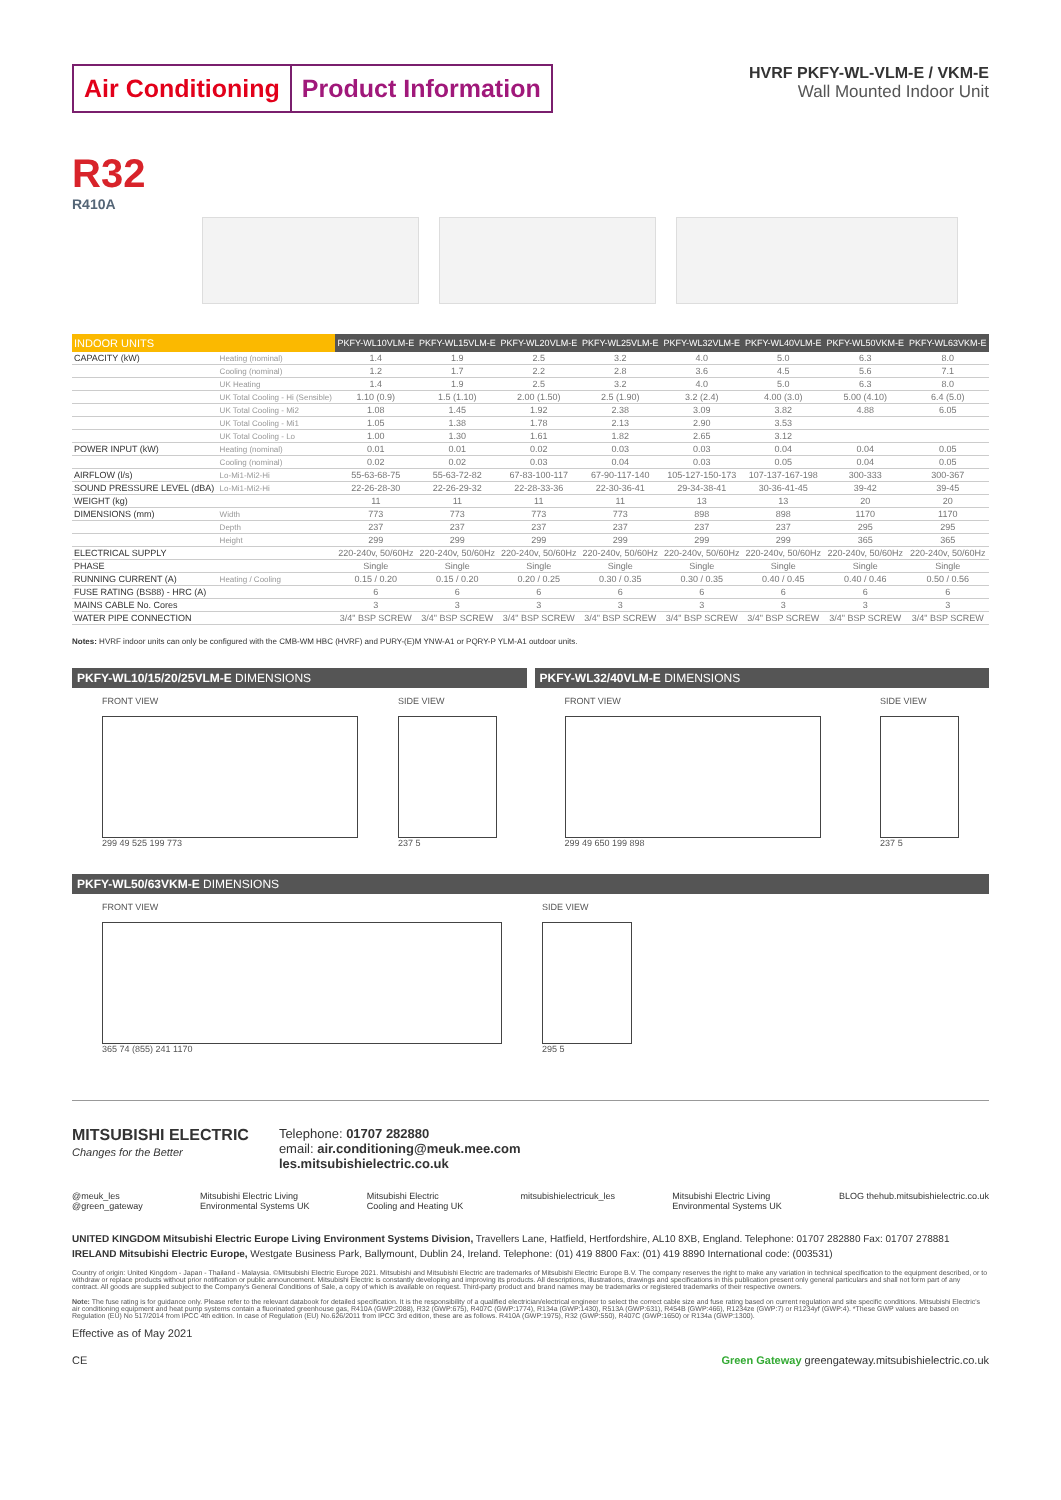Air Conditioning Product Information
HVRF PKFY-WL-VLM-E / VKM-E
Wall Mounted Indoor Unit
R32
R410A
| INDOOR UNITS | | PKFY-WL10VLM-E | PKFY-WL15VLM-E | PKFY-WL20VLM-E | PKFY-WL25VLM-E | PKFY-WL32VLM-E | PKFY-WL40VLM-E | PKFY-WL50VKM-E | PKFY-WL63VKM-E |
| --- | --- | --- | --- | --- | --- | --- | --- | --- | --- |
| CAPACITY (kW) | Heating (nominal) | 1.4 | 1.9 | 2.5 | 3.2 | 4.0 | 5.0 | 6.3 | 8.0 |
| | Cooling (nominal) | 1.2 | 1.7 | 2.2 | 2.8 | 3.6 | 4.5 | 5.6 | 7.1 |
| | UK Heating | 1.4 | 1.9 | 2.5 | 3.2 | 4.0 | 5.0 | 6.3 | 8.0 |
| | UK Total Cooling - Hi (Sensible) | 1.10 (0.9) | 1.5 (1.10) | 2.00 (1.50) | 2.5 (1.90) | 3.2 (2.4) | 4.00 (3.0) | 5.00 (4.10) | 6.4 (5.0) |
| | UK Total Cooling - Mi2 | 1.08 | 1.45 | 1.92 | 2.38 | 3.09 | 3.82 | 4.88 | 6.05 |
| | UK Total Cooling - Mi1 | 1.05 | 1.38 | 1.78 | 2.13 | 2.90 | 3.53 | | |
| | UK Total Cooling - Lo | 1.00 | 1.30 | 1.61 | 1.82 | 2.65 | 3.12 | | |
| POWER INPUT (kW) | Heating (nominal) | 0.01 | 0.01 | 0.02 | 0.03 | 0.03 | 0.04 | 0.04 | 0.05 |
| | Cooling (nominal) | 0.02 | 0.02 | 0.03 | 0.04 | 0.03 | 0.05 | 0.04 | 0.05 |
| AIRFLOW (l/s) | Lo-Mi1-Mi2-Hi | 55-63-68-75 | 55-63-72-82 | 67-83-100-117 | 67-90-117-140 | 105-127-150-173 | 107-137-167-198 | 300-333 | 300-367 |
| SOUND PRESSURE LEVEL (dBA) | Lo-Mi1-Mi2-Hi | 22-26-28-30 | 22-26-29-32 | 22-28-33-36 | 22-30-36-41 | 29-34-38-41 | 30-36-41-45 | 39-42 | 39-45 |
| WEIGHT (kg) | | 11 | 11 | 11 | 11 | 13 | 13 | 20 | 20 |
| DIMENSIONS (mm) | Width | 773 | 773 | 773 | 773 | 898 | 898 | 1170 | 1170 |
| | Depth | 237 | 237 | 237 | 237 | 237 | 237 | 295 | 295 |
| | Height | 299 | 299 | 299 | 299 | 299 | 299 | 365 | 365 |
| ELECTRICAL SUPPLY | | 220-240v, 50/60Hz | 220-240v, 50/60Hz | 220-240v, 50/60Hz | 220-240v, 50/60Hz | 220-240v, 50/60Hz | 220-240v, 50/60Hz | 220-240v, 50/60Hz | 220-240v, 50/60Hz |
| PHASE | | Single | Single | Single | Single | Single | Single | Single | Single |
| RUNNING CURRENT (A) | Heating / Cooling | 0.15 / 0.20 | 0.15 / 0.20 | 0.20 / 0.25 | 0.30 / 0.35 | 0.30 / 0.35 | 0.40 / 0.45 | 0.40 / 0.46 | 0.50 / 0.56 |
| FUSE RATING (BS88) - HRC (A) | | 6 | 6 | 6 | 6 | 6 | 6 | 6 | 6 |
| MAINS CABLE No. Cores | | 3 | 3 | 3 | 3 | 3 | 3 | 3 | 3 |
| WATER PIPE CONNECTION | | 3/4" BSP SCREW | 3/4" BSP SCREW | 3/4" BSP SCREW | 3/4" BSP SCREW | 3/4" BSP SCREW | 3/4" BSP SCREW | 3/4" BSP SCREW | 3/4" BSP SCREW |
Notes: HVRF indoor units can only be configured with the CMB-WM HBC (HVRF) and PURY-(E)M YNW-A1 or PQRY-P YLM-A1 outdoor units.
PKFY-WL10/15/20/25VLM-E DIMENSIONS
FRONT VIEW
299 49 525 199 773
SIDE VIEW
237 5
PKFY-WL32/40VLM-E DIMENSIONS
FRONT VIEW
299 49 650 199 898
SIDE VIEW
237 5
PKFY-WL50/63VKM-E DIMENSIONS
FRONT VIEW
365 74 (855) 241 1170
SIDE VIEW
295 5
MITSUBISHI ELECTRIC
Changes for the Better
Telephone: 01707 282880
email: air.conditioning@meuk.mee.com
les.mitsubishielectric.co.uk
@meuk_les
@green_gateway Mitsubishi Electric Living
Environmental Systems UK Mitsubishi Electric
Cooling and Heating UK mitsubishielectricuk_les Mitsubishi Electric Living
Environmental Systems UK BLOG thehub.mitsubishielectric.co.uk
UNITED KINGDOM Mitsubishi Electric Europe Living Environment Systems Division, Travellers Lane, Hatfield, Hertfordshire, AL10 8XB, England. Telephone: 01707 282880 Fax: 01707 278881
IRELAND Mitsubishi Electric Europe, Westgate Business Park, Ballymount, Dublin 24, Ireland. Telephone: (01) 419 8800 Fax: (01) 419 8890 International code: (003531)
Country of origin: United Kingdom - Japan - Thailand - Malaysia. ©Mitsubishi Electric Europe 2021. Mitsubishi and Mitsubishi Electric are trademarks of Mitsubishi Electric Europe B.V. The company reserves the right to make any variation in technical specification to the equipment described, or to withdraw or replace products without prior notification or public announcement. Mitsubishi Electric is constantly developing and improving its products. All descriptions, illustrations, drawings and specifications in this publication present only general particulars and shall not form part of any contract. All goods are supplied subject to the Company's General Conditions of Sale, a copy of which is available on request. Third-party product and brand names may be trademarks or registered trademarks of their respective owners.
Note: The fuse rating is for guidance only. Please refer to the relevant databook for detailed specification. It is the responsibility of a qualified electrician/electrical engineer to select the correct cable size and fuse rating based on current regulation and site specific conditions. Mitsubishi Electric's air conditioning equipment and heat pump systems contain a fluorinated greenhouse gas, R410A (GWP:2088), R32 (GWP:675), R407C (GWP:1774), R134a (GWP:1430), R513A (GWP:631), R454B (GWP:466), R1234ze (GWP:7) or R1234yf (GWP:4). *These GWP values are based on Regulation (EU) No 517/2014 from IPCC 4th edition. In case of Regulation (EU) No.626/2011 from IPCC 3rd edition, these are as follows. R410A (GWP:1975), R32 (GWP:550), R407C (GWP:1650) or R134a (GWP:1300).
Effective as of May 2021
CE Green Gateway greengateway.mitsubishielectric.co.uk